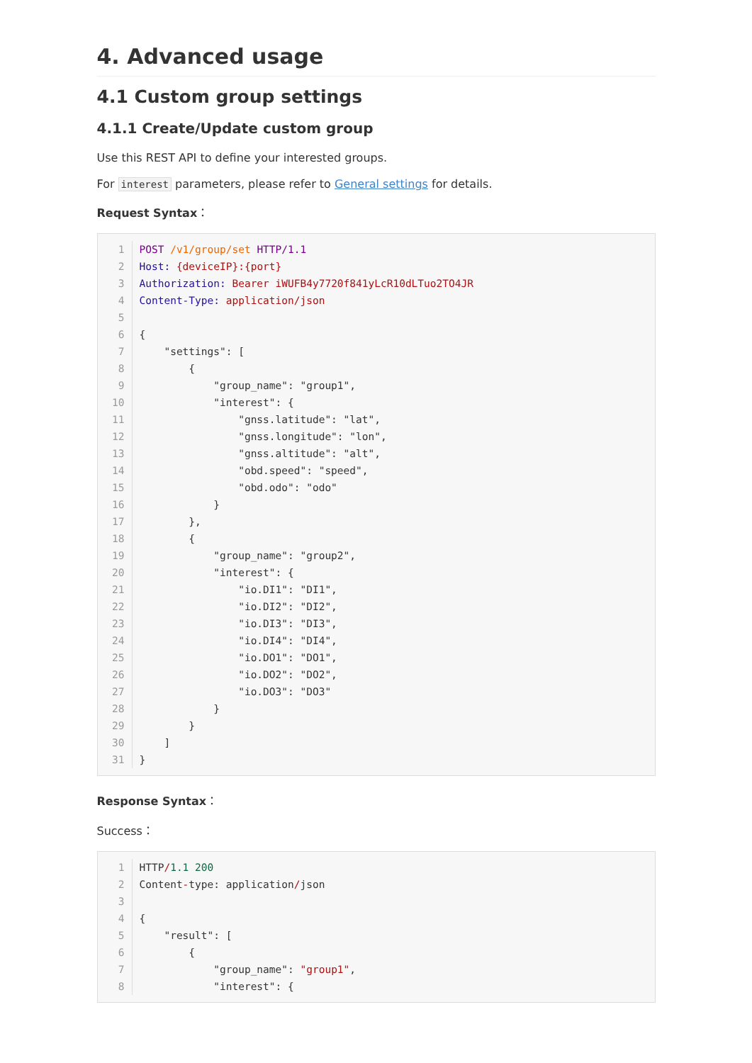4. Advanced usage
4.1 Custom group settings
4.1.1 Create/Update custom group
Use this REST API to define your interested groups.
For interest parameters, please refer to General settings for details.
Request Syntax：
1 POST /v1/group/set HTTP/1.12 Host: {deviceIP}:{port}3 Authorization: Bearer iWUFB4y7720f841yLcR10dLTuo2TO4JR4 Content-Type: application/json56{7    "settings": [8        {9            "group_name": "group1",10            "interest": {11                "gnss.latitude": "lat",12                "gnss.longitude": "lon",13                "gnss.altitude": "alt",14                "obd.speed": "speed",15                "obd.odo": "odo"16            }17        },18        {19            "group_name": "group2",20            "interest": {21                "io.DI1": "DI1",22                "io.DI2": "DI2",23                "io.DI3": "DI3",24                "io.DI4": "DI4",25                "io.DO1": "DO1",26                "io.DO2": "DO2",27                "io.DO3": "DO3"28            }29        }30    ]31}
Response Syntax：
Success：
1 HTTP/1.1 2002 Content-type: application/json34{5    "result": [6        {7            "group_name": "group1",8            "interest": {